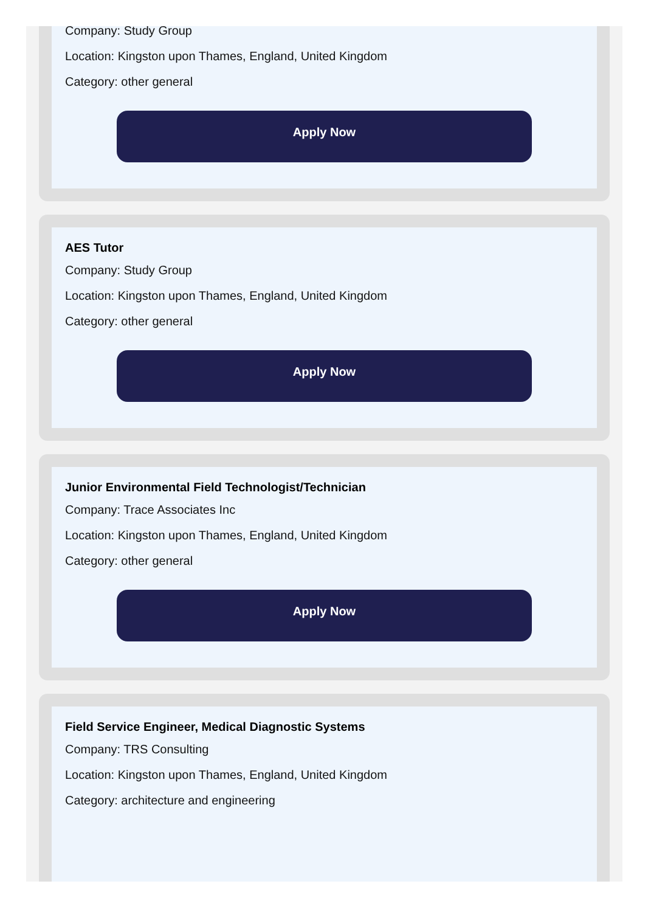Company: Study Group
Location: Kingston upon Thames, England, United Kingdom
Category: other general
Apply Now
AES Tutor
Company: Study Group
Location: Kingston upon Thames, England, United Kingdom
Category: other general
Apply Now
Junior Environmental Field Technologist/Technician
Company: Trace Associates Inc
Location: Kingston upon Thames, England, United Kingdom
Category: other general
Apply Now
Field Service Engineer, Medical Diagnostic Systems
Company: TRS Consulting
Location: Kingston upon Thames, England, United Kingdom
Category: architecture and engineering